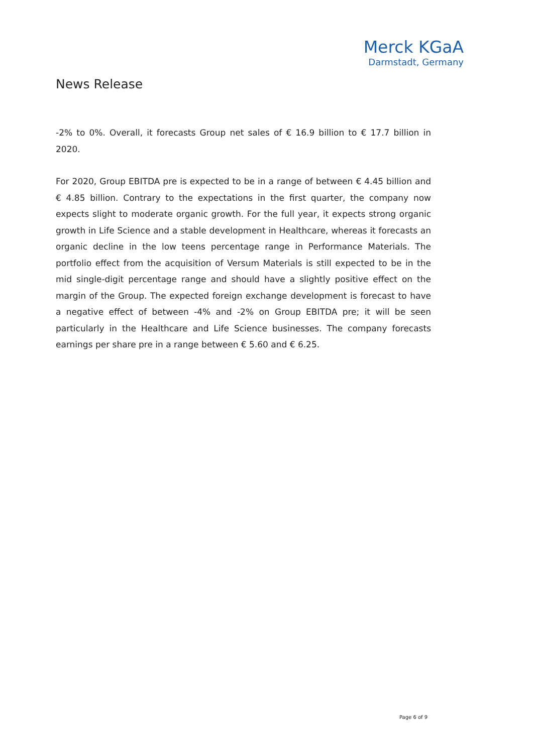Merck KGaA
Darmstadt, Germany
News Release
-2% to 0%. Overall, it forecasts Group net sales of € 16.9 billion to € 17.7 billion in 2020.
For 2020, Group EBITDA pre is expected to be in a range of between € 4.45 billion and € 4.85 billion. Contrary to the expectations in the first quarter, the company now expects slight to moderate organic growth. For the full year, it expects strong organic growth in Life Science and a stable development in Healthcare, whereas it forecasts an organic decline in the low teens percentage range in Performance Materials. The portfolio effect from the acquisition of Versum Materials is still expected to be in the mid single-digit percentage range and should have a slightly positive effect on the margin of the Group. The expected foreign exchange development is forecast to have a negative effect of between -4% and -2% on Group EBITDA pre; it will be seen particularly in the Healthcare and Life Science businesses. The company forecasts earnings per share pre in a range between € 5.60 and € 6.25.
Page 6 of 9